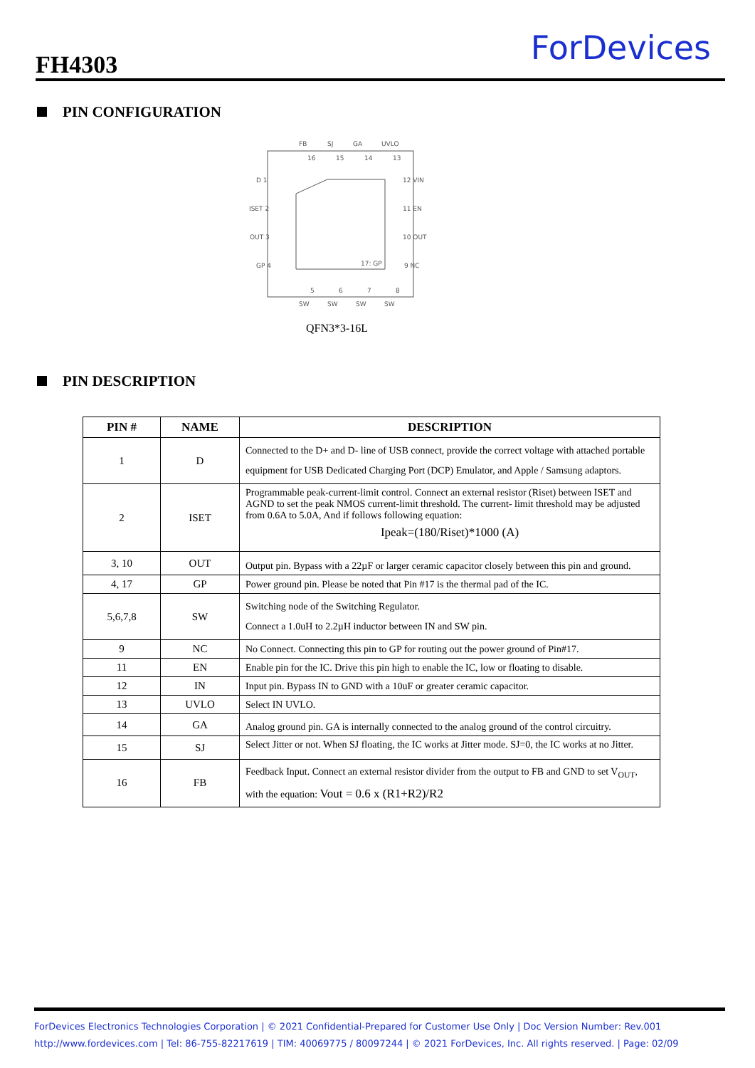FH4303 ForDevices
PIN CONFIGURATION
FB
SJ
GA
UVLO
16
15
14
13
D 1
ISET 2
OUT 3
GP 4
12 VIN
11 EN
10 OUT
9 NC
17: GP
5
6
7
8
SW
SW
SW
SW
QFN3*3-16L
PIN DESCRIPTION
| PIN # | NAME | DESCRIPTION |
| --- | --- | --- |
| 1 | D | Connected to the D+ and D- line of USB connect, provide the correct voltage with attached portable equipment for USB Dedicated Charging Port (DCP) Emulator, and Apple / Samsung adaptors. |
| 2 | ISET | Programmable peak-current-limit control. Connect an external resistor (Riset) between ISET and AGND to set the peak NMOS current-limit threshold. The current- limit threshold may be adjusted from 0.6A to 5.0A, And if follows following equation: Ipeak=(180/Riset)*1000 (A) |
| 3, 10 | OUT | Output pin. Bypass with a 22µF or larger ceramic capacitor closely between this pin and ground. |
| 4, 17 | GP | Power ground pin. Please be noted that Pin #17 is the thermal pad of the IC. |
| 5,6,7,8 | SW | Switching node of the Switching Regulator. Connect a 1.0uH to 2.2µH inductor between IN and SW pin. |
| 9 | NC | No Connect. Connecting this pin to GP for routing out the power ground of Pin#17. |
| 11 | EN | Enable pin for the IC. Drive this pin high to enable the IC, low or floating to disable. |
| 12 | IN | Input pin. Bypass IN to GND with a 10uF or greater ceramic capacitor. |
| 13 | UVLO | Select IN UVLO. |
| 14 | GA | Analog ground pin. GA is internally connected to the analog ground of the control circuitry. |
| 15 | SJ | Select Jitter or not. When SJ floating, the IC works at Jitter mode. SJ=0, the IC works at no Jitter. |
| 16 | FB | Feedback Input. Connect an external resistor divider from the output to FB and GND to set V<sub>OUT</sub>, with the equation: Vout = 0.6 x (R1+R2)/R2 |
ForDevices Electronics Technologies Corporation | © 2021 Confidential-Prepared for Customer Use Only | Doc Version Number: Rev.001
http://www.fordevices.com | Tel: 86-755-82217619 | TIM: 40069775 / 80097244 | © 2021 ForDevices, Inc. All rights reserved. | Page: 02/09